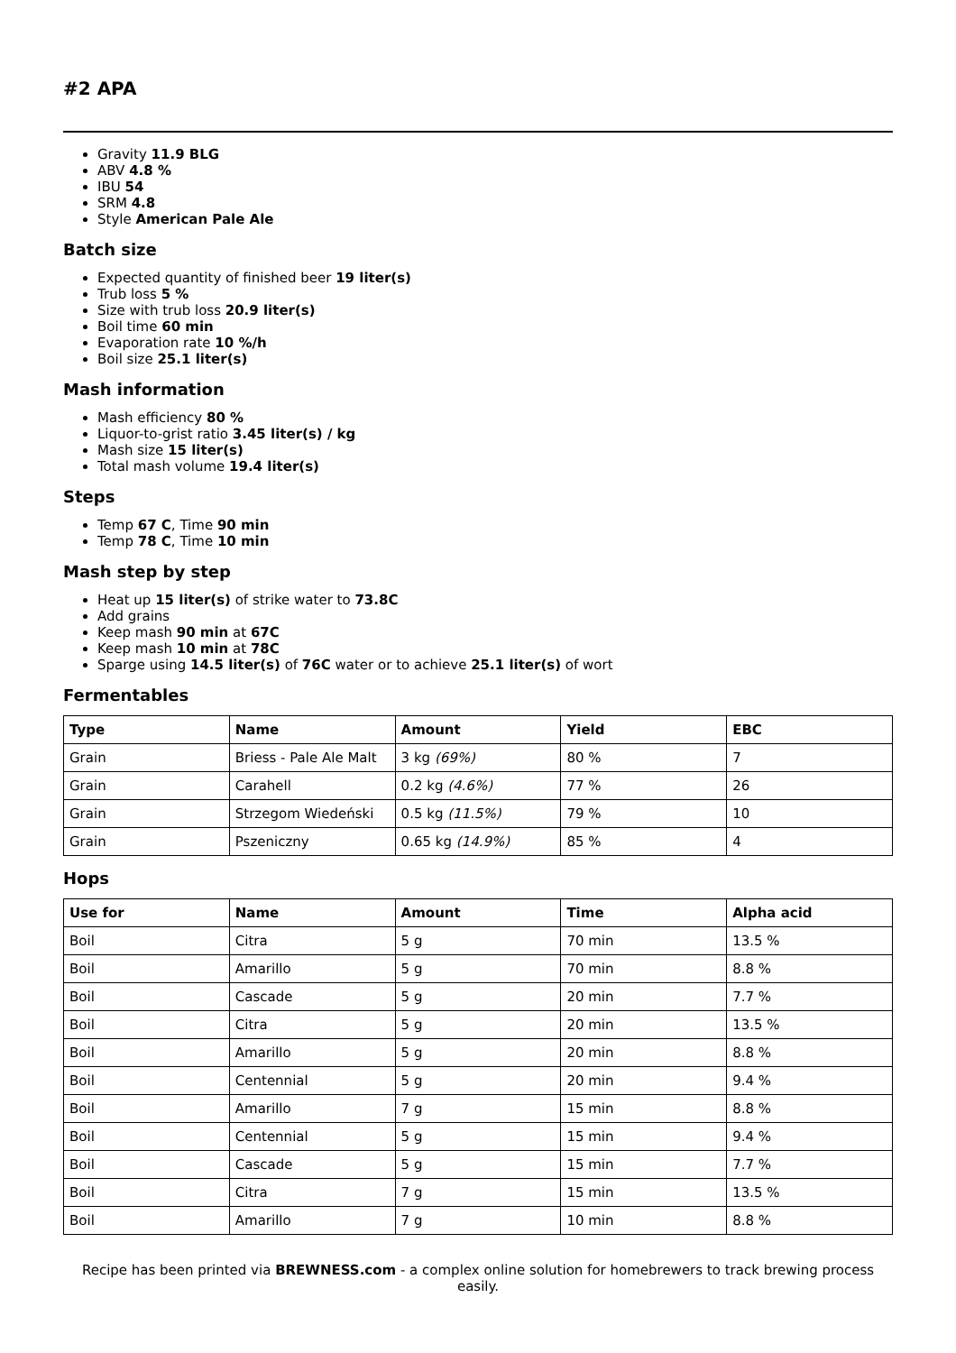#2 APA
Gravity 11.9 BLG
ABV 4.8 %
IBU 54
SRM 4.8
Style American Pale Ale
Batch size
Expected quantity of finished beer 19 liter(s)
Trub loss 5 %
Size with trub loss 20.9 liter(s)
Boil time 60 min
Evaporation rate 10 %/h
Boil size 25.1 liter(s)
Mash information
Mash efficiency 80 %
Liquor-to-grist ratio 3.45 liter(s) / kg
Mash size 15 liter(s)
Total mash volume 19.4 liter(s)
Steps
Temp 67 C, Time 90 min
Temp 78 C, Time 10 min
Mash step by step
Heat up 15 liter(s) of strike water to 73.8C
Add grains
Keep mash 90 min at 67C
Keep mash 10 min at 78C
Sparge using 14.5 liter(s) of 76C water or to achieve 25.1 liter(s) of wort
Fermentables
| Type | Name | Amount | Yield | EBC |
| --- | --- | --- | --- | --- |
| Grain | Briess - Pale Ale Malt | 3 kg (69%) | 80 % | 7 |
| Grain | Carahell | 0.2 kg (4.6%) | 77 % | 26 |
| Grain | Strzegom Wiedeński | 0.5 kg (11.5%) | 79 % | 10 |
| Grain | Pszeniczny | 0.65 kg (14.9%) | 85 % | 4 |
Hops
| Use for | Name | Amount | Time | Alpha acid |
| --- | --- | --- | --- | --- |
| Boil | Citra | 5 g | 70 min | 13.5 % |
| Boil | Amarillo | 5 g | 70 min | 8.8 % |
| Boil | Cascade | 5 g | 20 min | 7.7 % |
| Boil | Citra | 5 g | 20 min | 13.5 % |
| Boil | Amarillo | 5 g | 20 min | 8.8 % |
| Boil | Centennial | 5 g | 20 min | 9.4 % |
| Boil | Amarillo | 7 g | 15 min | 8.8 % |
| Boil | Centennial | 5 g | 15 min | 9.4 % |
| Boil | Cascade | 5 g | 15 min | 7.7 % |
| Boil | Citra | 7 g | 15 min | 13.5 % |
| Boil | Amarillo | 7 g | 10 min | 8.8 % |
Recipe has been printed via BREWNESS.com - a complex online solution for homebrewers to track brewing process easily.